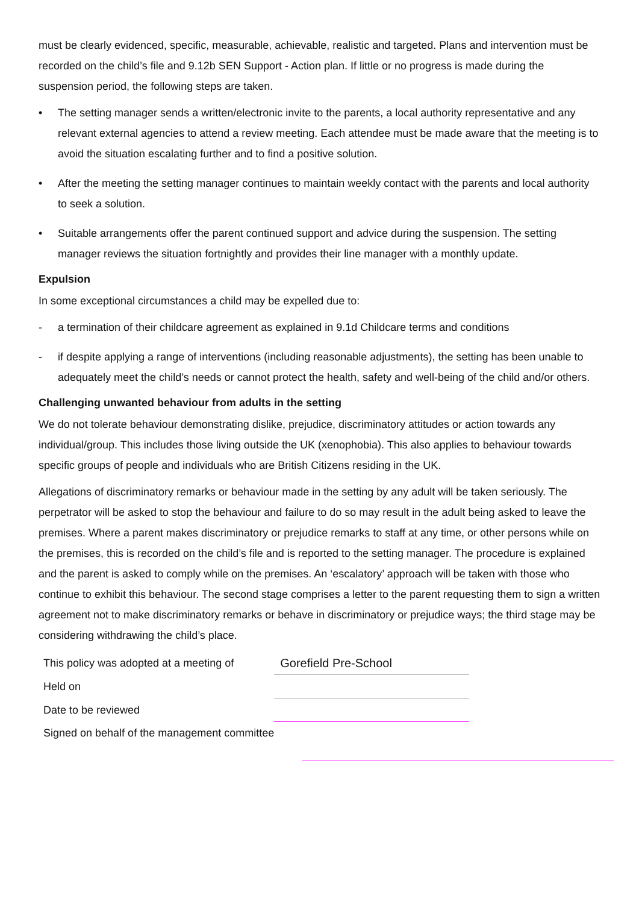must be clearly evidenced, specific, measurable, achievable, realistic and targeted. Plans and intervention must be recorded on the child’s file and 9.12b SEN Support - Action plan. If little or no progress is made during the suspension period, the following steps are taken.
• The setting manager sends a written/electronic invite to the parents, a local authority representative and any relevant external agencies to attend a review meeting. Each attendee must be made aware that the meeting is to avoid the situation escalating further and to find a positive solution.
• After the meeting the setting manager continues to maintain weekly contact with the parents and local authority to seek a solution.
• Suitable arrangements offer the parent continued support and advice during the suspension. The setting manager reviews the situation fortnightly and provides their line manager with a monthly update.
Expulsion
In some exceptional circumstances a child may be expelled due to:
- a termination of their childcare agreement as explained in 9.1d Childcare terms and conditions
- if despite applying a range of interventions (including reasonable adjustments), the setting has been unable to adequately meet the child’s needs or cannot protect the health, safety and well-being of the child and/or others.
Challenging unwanted behaviour from adults in the setting
We do not tolerate behaviour demonstrating dislike, prejudice, discriminatory attitudes or action towards any individual/group. This includes those living outside the UK (xenophobia). This also applies to behaviour towards specific groups of people and individuals who are British Citizens residing in the UK.
Allegations of discriminatory remarks or behaviour made in the setting by any adult will be taken seriously. The perpetrator will be asked to stop the behaviour and failure to do so may result in the adult being asked to leave the premises. Where a parent makes discriminatory or prejudice remarks to staff at any time, or other persons while on the premises, this is recorded on the child’s file and is reported to the setting manager. The procedure is explained and the parent is asked to comply while on the premises. An ‘escalatory’ approach will be taken with those who continue to exhibit this behaviour. The second stage comprises a letter to the parent requesting them to sign a written agreement not to make discriminatory remarks or behave in discriminatory or prejudice ways; the third stage may be considering withdrawing the child’s place.
| This policy was adopted at a meeting of | Gorefield Pre-School |
| Held on | |
| Date to be reviewed | |
| Signed on behalf of the management committee | |